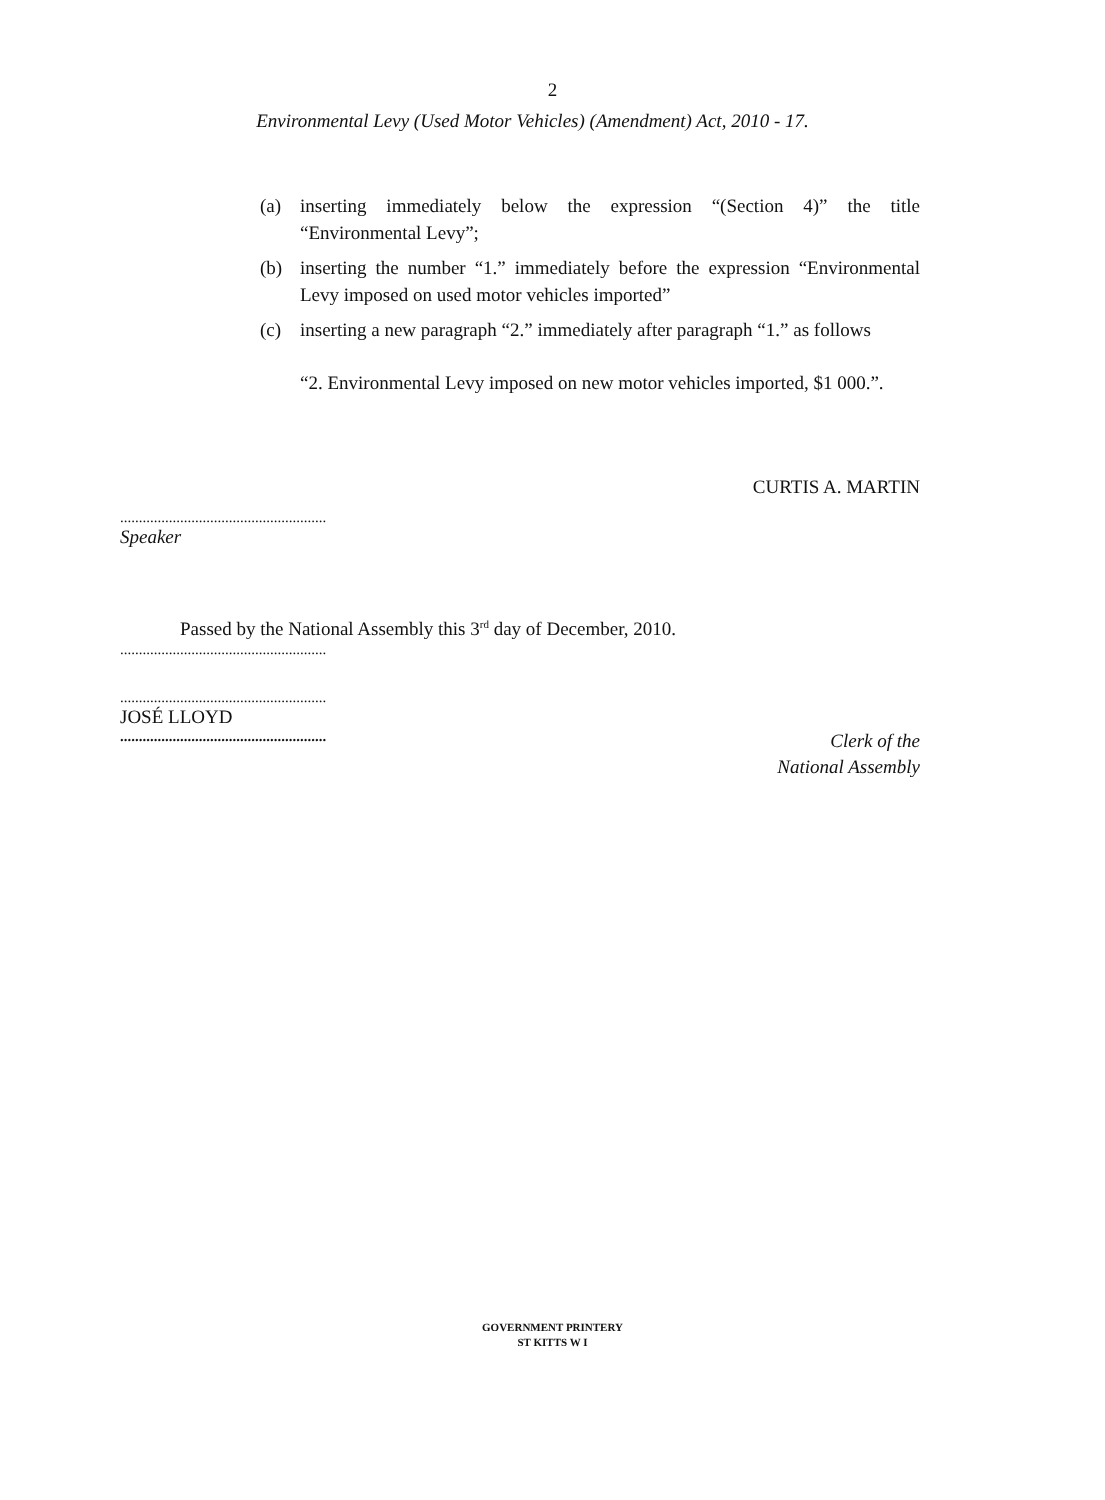2
Environmental Levy (Used Motor Vehicles) (Amendment) Act, 2010 - 17.
(a) inserting immediately below the expression “(Section 4)” the title “Environmental Levy”;
(b) inserting the number “1.” immediately before the expression “Environmental Levy imposed on used motor vehicles imported”
(c) inserting a new paragraph “2.” immediately after paragraph “1.” as follows
“2. Environmental Levy imposed on new motor vehicles imported, $1 000.”.
CURTIS A. MARTIN
.......................................................
Speaker
Passed by the National Assembly this 3<sup>rd</sup> day of December, 2010.
.......................................................
.......................................................
JOSÉ LLOYD
.......................................................
Clerk of the
National Assembly
GOVERNMENT PRINTERY
ST KITTS W I